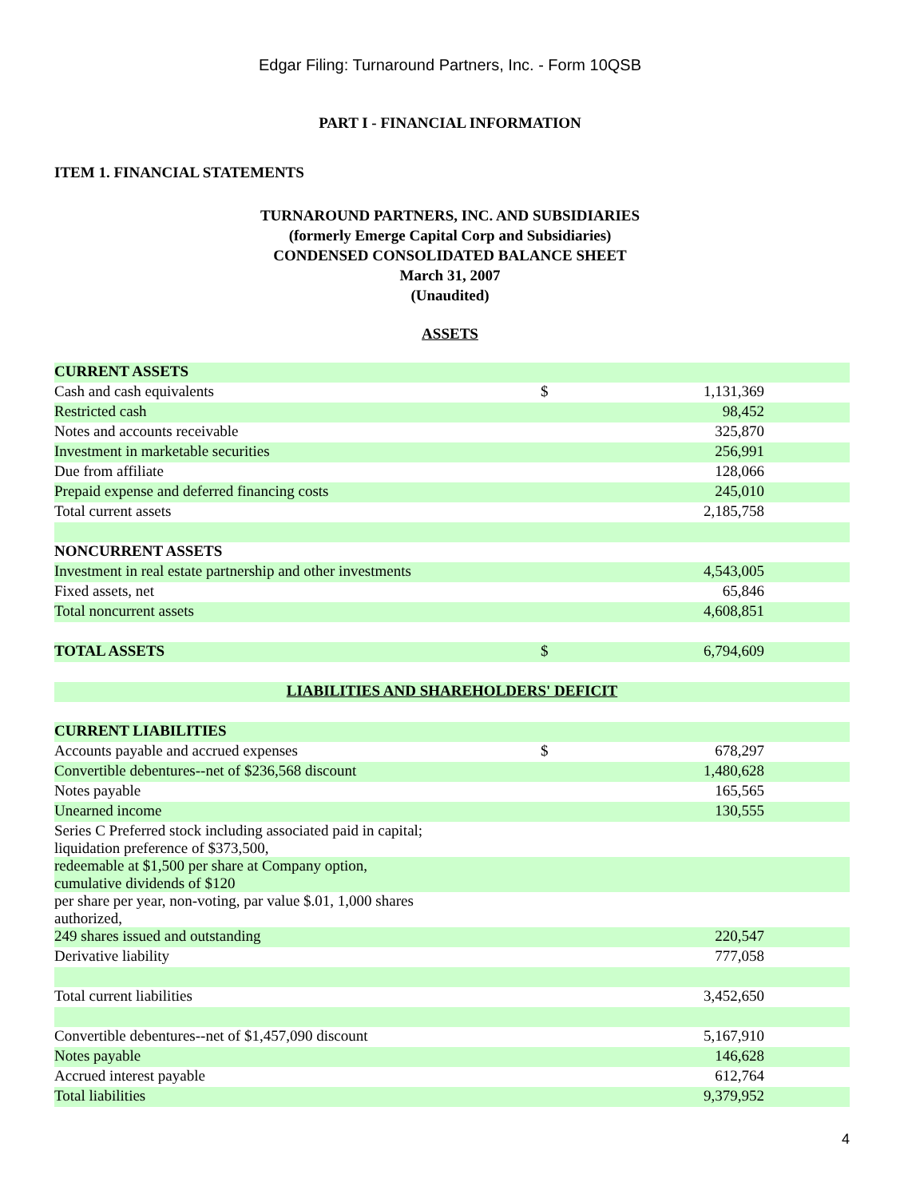Edgar Filing: Turnaround Partners, Inc. - Form 10QSB
PART I - FINANCIAL INFORMATION
ITEM 1. FINANCIAL STATEMENTS
TURNAROUND PARTNERS, INC. AND SUBSIDIARIES
(formerly Emerge Capital Corp and Subsidiaries)
CONDENSED CONSOLIDATED BALANCE SHEET
March 31, 2007
(Unaudited)
ASSETS
| CURRENT ASSETS | | |
| Cash and cash equivalents | $ | 1,131,369 |
| Restricted cash | | 98,452 |
| Notes and accounts receivable | | 325,870 |
| Investment in marketable securities | | 256,991 |
| Due from affiliate | | 128,066 |
| Prepaid expense and deferred financing costs | | 245,010 |
| Total current assets | | 2,185,758 |
| NONCURRENT ASSETS | | |
| Investment in real estate partnership and other investments | | 4,543,005 |
| Fixed assets, net | | 65,846 |
| Total noncurrent assets | | 4,608,851 |
| TOTAL ASSETS | $ | 6,794,609 |
| LIABILITIES AND SHAREHOLDERS' DEFICIT | | |
| CURRENT LIABILITIES | | |
| Accounts payable and accrued expenses | $ | 678,297 |
| Convertible debentures--net of $236,568 discount | | 1,480,628 |
| Notes payable | | 165,565 |
| Unearned income | | 130,555 |
| Series C Preferred stock including associated paid in capital; liquidation preference of $373,500, | | |
| redeemable at $1,500 per share at Company option, cumulative dividends of $120 | | |
| per share per year, non-voting, par value $.01, 1,000 shares authorized, | | |
| 249 shares issued and outstanding | | 220,547 |
| Derivative liability | | 777,058 |
| Total current liabilities | | 3,452,650 |
| Convertible debentures--net of $1,457,090 discount | | 5,167,910 |
| Notes payable | | 146,628 |
| Accrued interest payable | | 612,764 |
| Total liabilities | | 9,379,952 |
4